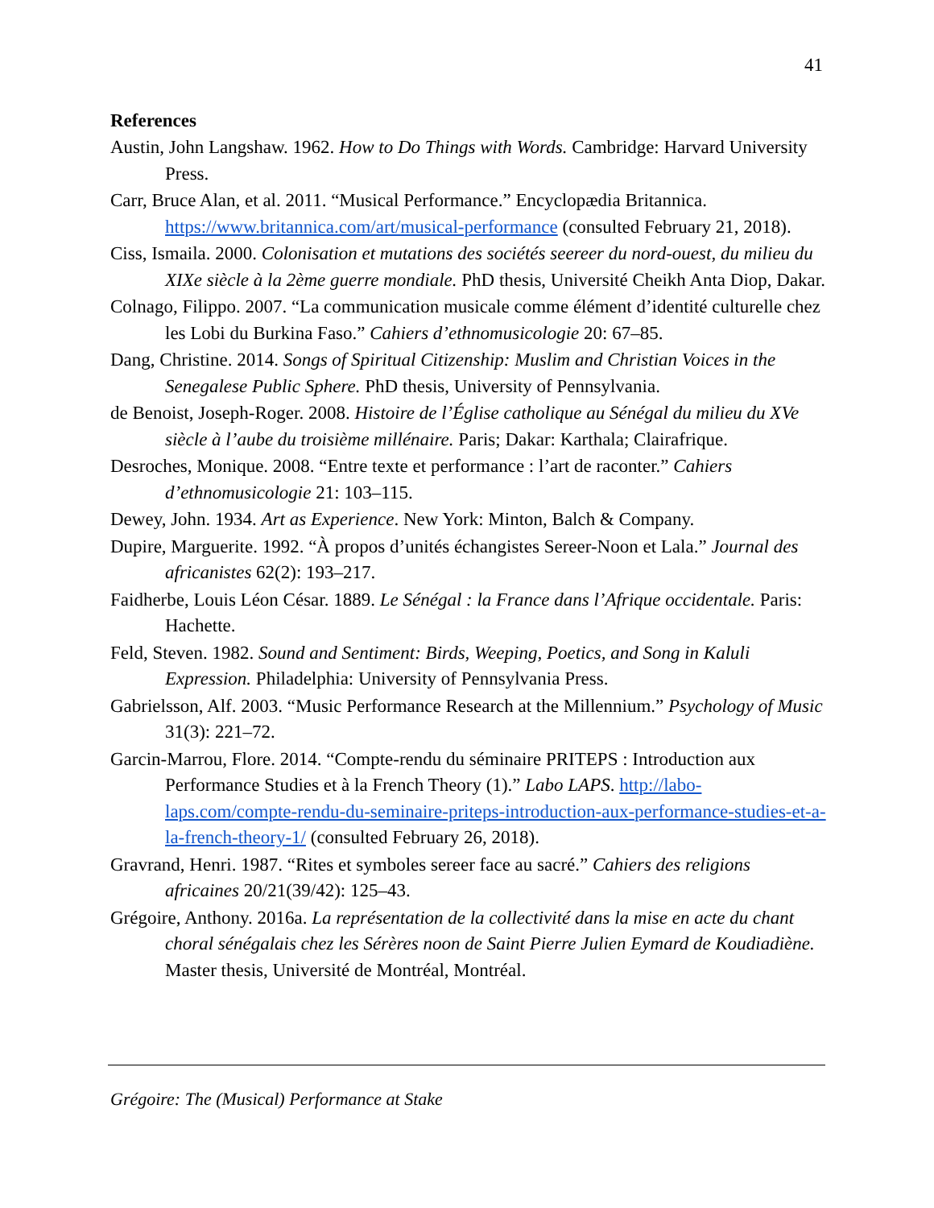41
References
Austin, John Langshaw. 1962. How to Do Things with Words. Cambridge: Harvard University Press.
Carr, Bruce Alan, et al. 2011. “Musical Performance.” Encyclopædia Britannica. https://www.britannica.com/art/musical-performance (consulted February 21, 2018).
Ciss, Ismaila. 2000. Colonisation et mutations des sociétés seereer du nord-ouest, du milieu du XIXe siècle à la 2ème guerre mondiale. PhD thesis, Université Cheikh Anta Diop, Dakar.
Colnago, Filippo. 2007. “La communication musicale comme élément d’identité culturelle chez les Lobi du Burkina Faso.” Cahiers d’ethnomusicologie 20: 67–85.
Dang, Christine. 2014. Songs of Spiritual Citizenship: Muslim and Christian Voices in the Senegalese Public Sphere. PhD thesis, University of Pennsylvania.
de Benoist, Joseph-Roger. 2008. Histoire de l’Église catholique au Sénégal du milieu du XVe siècle à l’aube du troisième millénaire. Paris; Dakar: Karthala; Clairafrique.
Desroches, Monique. 2008. “Entre texte et performance : l’art de raconter.” Cahiers d’ethnomusicologie 21: 103–115.
Dewey, John. 1934. Art as Experience. New York: Minton, Balch & Company.
Dupire, Marguerite. 1992. “À propos d’unités échangistes Sereer-Noon et Lala.” Journal des africanistes 62(2): 193–217.
Faidherbe, Louis Léon César. 1889. Le Sénégal : la France dans l’Afrique occidentale. Paris: Hachette.
Feld, Steven. 1982. Sound and Sentiment: Birds, Weeping, Poetics, and Song in Kaluli Expression. Philadelphia: University of Pennsylvania Press.
Gabrielsson, Alf. 2003. “Music Performance Research at the Millennium.” Psychology of Music 31(3): 221–72.
Garcin-Marrou, Flore. 2014. “Compte-rendu du séminaire PRITEPS : Introduction aux Performance Studies et à la French Theory (1).” Labo LAPS. http://labo-laps.com/compte-rendu-du-seminaire-priteps-introduction-aux-performance-studies-et-a-la-french-theory-1/ (consulted February 26, 2018).
Gravrand, Henri. 1987. “Rites et symboles sereer face au sacré.” Cahiers des religions africaines 20/21(39/42): 125–43.
Grégoire, Anthony. 2016a. La représentation de la collectivité dans la mise en acte du chant choral sénégalais chez les Sérères noon de Saint Pierre Julien Eymard de Koudiadiène. Master thesis, Université de Montréal, Montréal.
Grégoire: The (Musical) Performance at Stake